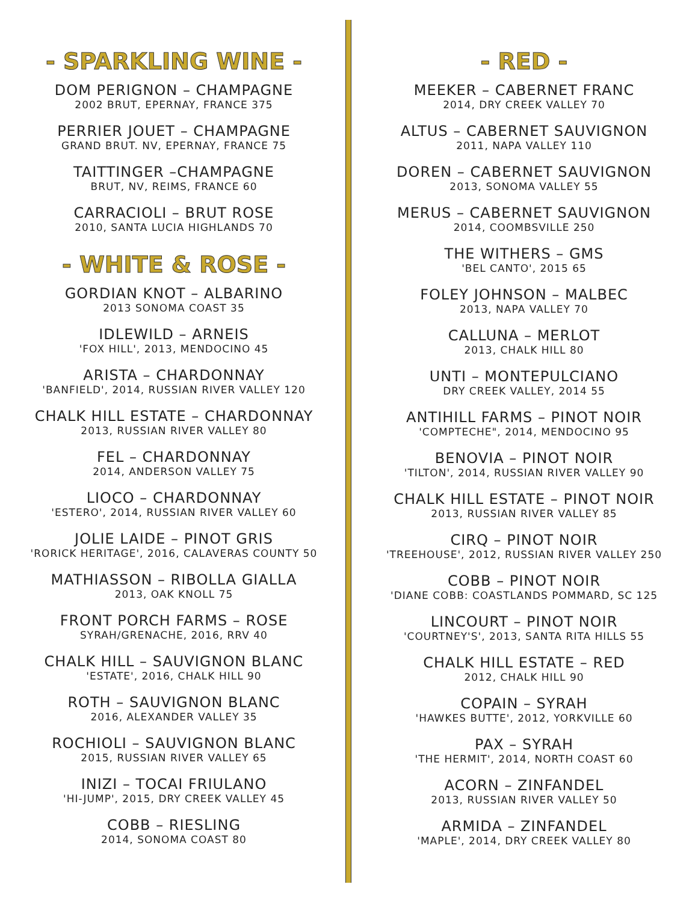- SPARKLING WINE -
DOM PERIGNON – CHAMPAGNE
2002 BRUT, EPERNAY, FRANCE 375
PERRIER JOUET – CHAMPAGNE
GRAND BRUT. NV, EPERNAY, FRANCE 75
TAITTINGER –CHAMPAGNE
BRUT, NV, REIMS, FRANCE 60
CARRACIOLI – BRUT ROSE
2010, SANTA LUCIA HIGHLANDS 70
- WHITE & ROSE -
GORDIAN KNOT – ALBARINO
2013 SONOMA COAST 35
IDLEWILD – ARNEIS
'FOX HILL', 2013, MENDOCINO 45
ARISTA – CHARDONNAY
'BANFIELD', 2014, RUSSIAN RIVER VALLEY 120
CHALK HILL ESTATE – CHARDONNAY
2013, RUSSIAN RIVER VALLEY 80
FEL – CHARDONNAY
2014, ANDERSON VALLEY 75
LIOCO – CHARDONNAY
'ESTERO', 2014, RUSSIAN RIVER VALLEY 60
JOLIE LAIDE – PINOT GRIS
'RORICK HERITAGE', 2016, CALAVERAS COUNTY 50
MATHIASSON – RIBOLLA GIALLA
2013, OAK KNOLL 75
FRONT PORCH FARMS – ROSE
SYRAH/GRENACHE, 2016, RRV 40
CHALK HILL – SAUVIGNON BLANC
'ESTATE', 2016, CHALK HILL 90
ROTH – SAUVIGNON BLANC
2016, ALEXANDER VALLEY 35
ROCHIOLI – SAUVIGNON BLANC
2015, RUSSIAN RIVER VALLEY 65
INIZI – TOCAI FRIULANO
'HI-JUMP', 2015, DRY CREEK VALLEY 45
COBB – RIESLING
2014, SONOMA COAST 80
- RED -
MEEKER – CABERNET FRANC
2014, DRY CREEK VALLEY 70
ALTUS – CABERNET SAUVIGNON
2011, NAPA VALLEY 110
DOREN – CABERNET SAUVIGNON
2013, SONOMA VALLEY 55
MERUS – CABERNET SAUVIGNON
2014, COOMBSVILLE 250
THE WITHERS – GMS
'BEL CANTO', 2015 65
FOLEY JOHNSON – MALBEC
2013, NAPA VALLEY 70
CALLUNA – MERLOT
2013, CHALK HILL 80
UNTI – MONTEPULCIANO
DRY CREEK VALLEY, 2014 55
ANTIHILL FARMS – PINOT NOIR
'COMPTECHE", 2014, MENDOCINO 95
BENOVIA – PINOT NOIR
'TILTON', 2014, RUSSIAN RIVER VALLEY 90
CHALK HILL ESTATE – PINOT NOIR
2013, RUSSIAN RIVER VALLEY 85
CIRQ – PINOT NOIR
'TREEHOUSE', 2012, RUSSIAN RIVER VALLEY 250
COBB – PINOT NOIR
'DIANE COBB: COASTLANDS POMMARD, SC 125
LINCOURT – PINOT NOIR
'COURTNEY'S', 2013, SANTA RITA HILLS 55
CHALK HILL ESTATE – RED
2012, CHALK HILL 90
COPAIN – SYRAH
'HAWKES BUTTE', 2012, YORKVILLE 60
PAX – SYRAH
'THE HERMIT', 2014, NORTH COAST 60
ACORN – ZINFANDEL
2013, RUSSIAN RIVER VALLEY 50
ARMIDA – ZINFANDEL
'MAPLE', 2014, DRY CREEK VALLEY 80